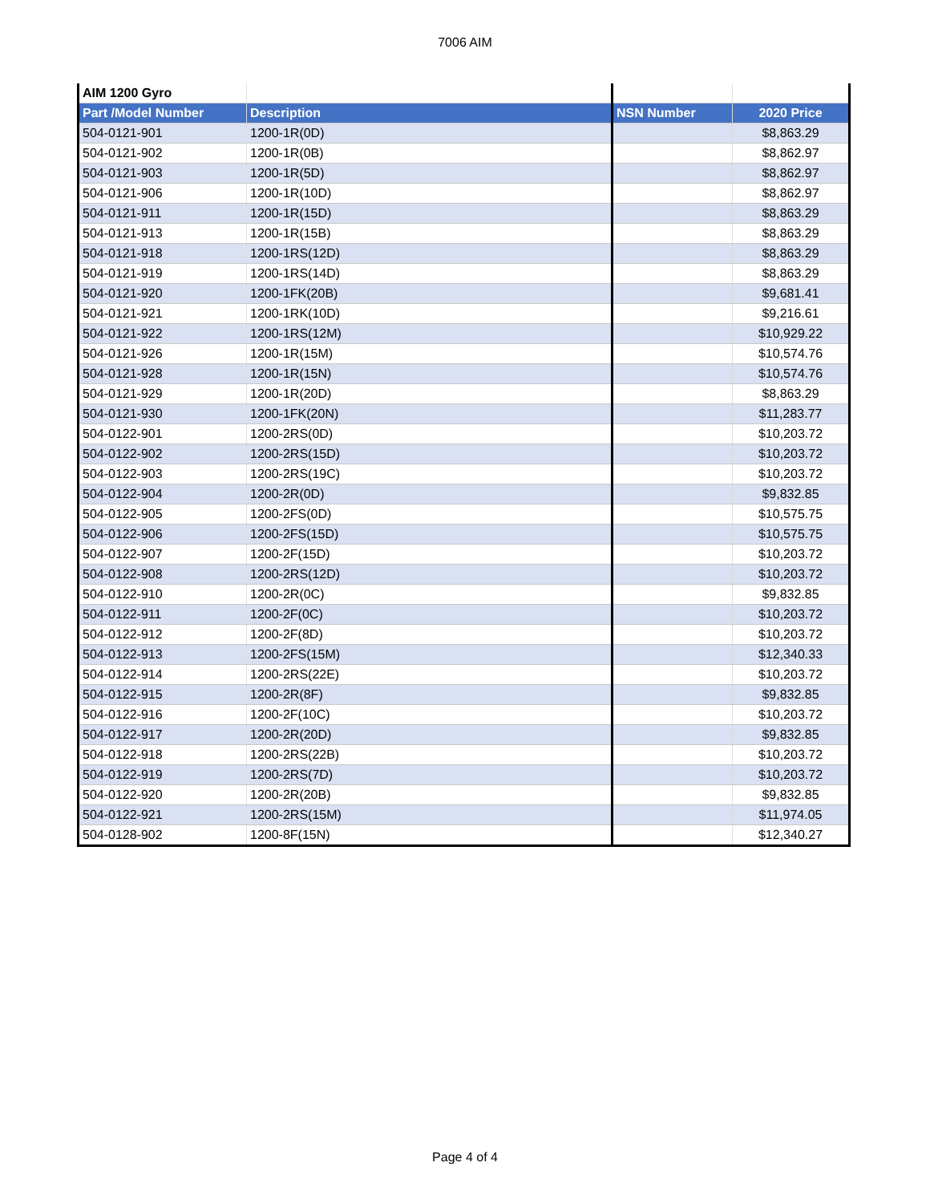7006 AIM
| AIM 1200 Gyro | | | |
| Part /Model Number | Description | NSN Number | 2020 Price |
| 504-0121-901 | 1200-1R(0D) | | $8,863.29 |
| 504-0121-902 | 1200-1R(0B) | | $8,862.97 |
| 504-0121-903 | 1200-1R(5D) | | $8,862.97 |
| 504-0121-906 | 1200-1R(10D) | | $8,862.97 |
| 504-0121-911 | 1200-1R(15D) | | $8,863.29 |
| 504-0121-913 | 1200-1R(15B) | | $8,863.29 |
| 504-0121-918 | 1200-1RS(12D) | | $8,863.29 |
| 504-0121-919 | 1200-1RS(14D) | | $8,863.29 |
| 504-0121-920 | 1200-1FK(20B) | | $9,681.41 |
| 504-0121-921 | 1200-1RK(10D) | | $9,216.61 |
| 504-0121-922 | 1200-1RS(12M) | | $10,929.22 |
| 504-0121-926 | 1200-1R(15M) | | $10,574.76 |
| 504-0121-928 | 1200-1R(15N) | | $10,574.76 |
| 504-0121-929 | 1200-1R(20D) | | $8,863.29 |
| 504-0121-930 | 1200-1FK(20N) | | $11,283.77 |
| 504-0122-901 | 1200-2RS(0D) | | $10,203.72 |
| 504-0122-902 | 1200-2RS(15D) | | $10,203.72 |
| 504-0122-903 | 1200-2RS(19C) | | $10,203.72 |
| 504-0122-904 | 1200-2R(0D) | | $9,832.85 |
| 504-0122-905 | 1200-2FS(0D) | | $10,575.75 |
| 504-0122-906 | 1200-2FS(15D) | | $10,575.75 |
| 504-0122-907 | 1200-2F(15D) | | $10,203.72 |
| 504-0122-908 | 1200-2RS(12D) | | $10,203.72 |
| 504-0122-910 | 1200-2R(0C) | | $9,832.85 |
| 504-0122-911 | 1200-2F(0C) | | $10,203.72 |
| 504-0122-912 | 1200-2F(8D) | | $10,203.72 |
| 504-0122-913 | 1200-2FS(15M) | | $12,340.33 |
| 504-0122-914 | 1200-2RS(22E) | | $10,203.72 |
| 504-0122-915 | 1200-2R(8F) | | $9,832.85 |
| 504-0122-916 | 1200-2F(10C) | | $10,203.72 |
| 504-0122-917 | 1200-2R(20D) | | $9,832.85 |
| 504-0122-918 | 1200-2RS(22B) | | $10,203.72 |
| 504-0122-919 | 1200-2RS(7D) | | $10,203.72 |
| 504-0122-920 | 1200-2R(20B) | | $9,832.85 |
| 504-0122-921 | 1200-2RS(15M) | | $11,974.05 |
| 504-0128-902 | 1200-8F(15N) | | $12,340.27 |
Page 4 of 4